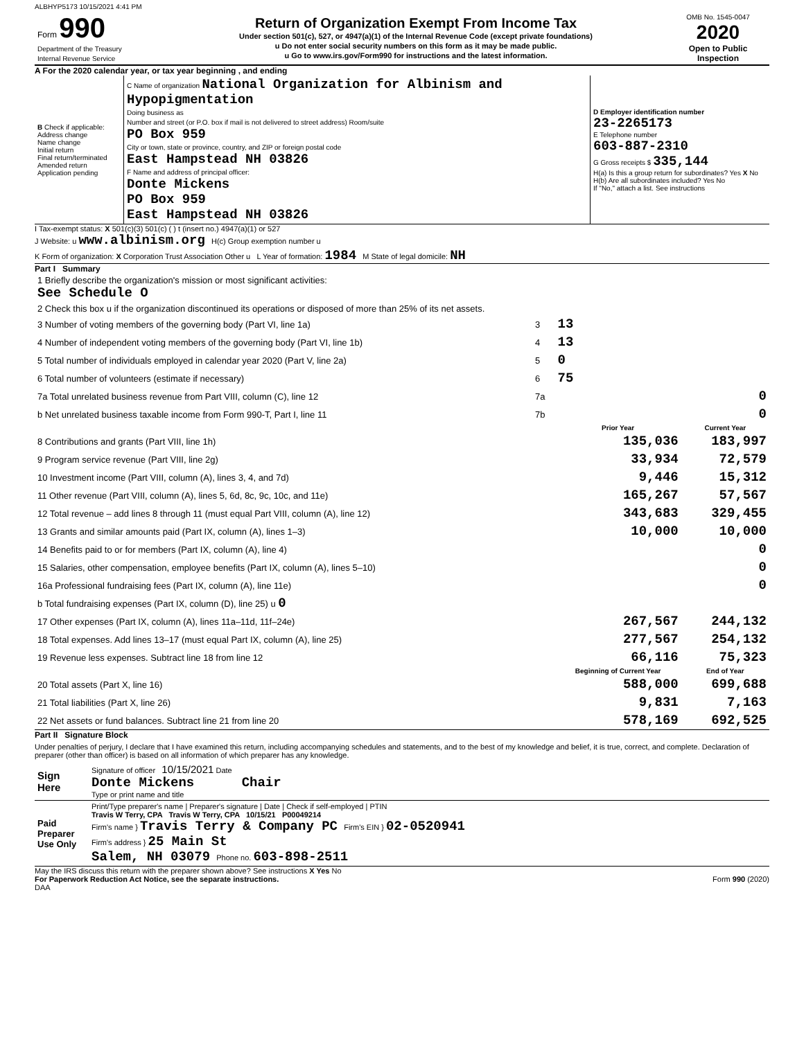ALBHYP5173 10/15/2021 4:41 PM
| Form 990 Department of the Treasury Internal Revenue Service | Return of Organization Exempt From Income Tax Under section 501(c), 527, or 4947(a)(1) of the Internal Revenue Code (except private foundations) u Do not enter social security numbers on this form as it may be made public. u Go to www.irs.gov/Form990 for instructions and the latest information. | OMB No. 1545-0047 2020 Open to Public Inspection |
A For the 2020 calendar year, or tax year beginning , and ending
| B Check if applicable: Address change Name change Initial return Final return/terminated Amended return Application pending | C Name of organization National Organization for Albinism and Hypopigmentation Doing business as Number and street (or P.O. box if mail is not delivered to street address) Room/suite PO Box 959 City or town, state or province, country, and ZIP or foreign postal code East Hampstead NH 03826 F Name and address of principal officer: Donte Mickens PO Box 959 East Hampstead NH 03826 | D Employer identification number 23-2265173 E Telephone number 603-887-2310 G Gross receipts $ 335,144 H(a) Is this a group return for subordinates? Yes X No H(b) Are all subordinates included? Yes No If "No," attach a list. See instructions |
I Tax-exempt status: X 501(c)(3) 501(c) ( ) t (insert no.) 4947(a)(1) or 527
J Website: u www.albinism.org H(c) Group exemption number u
K Form of organization: X Corporation Trust Association Other u L Year of formation: 1984 M State of legal domicile: NH
Part I Summary
| 1 Briefly describe the organization's mission or most significant activities: See Schedule O | | | |
| 2 Check this box u if the organization discontinued its operations or disposed of more than 25% of its net assets. | | | |
| 3 Number of voting members of the governing body (Part VI, line 1a) | 3 | 13 | |
| 4 Number of independent voting members of the governing body (Part VI, line 1b) | 4 | 13 | |
| 5 Total number of individuals employed in calendar year 2020 (Part V, line 2a) | 5 | 0 | |
| 6 Total number of volunteers (estimate if necessary) | 6 | 75 | |
| 7a Total unrelated business revenue from Part VIII, column (C), line 12 | 7a | 0 | |
| b Net unrelated business taxable income from Form 990-T, Part I, line 11 | 7b | 0 | |
| | | Prior Year | Current Year |
| 8 Contributions and grants (Part VIII, line 1h) | | 135,036 | 183,997 |
| 9 Program service revenue (Part VIII, line 2g) | | 33,934 | 72,579 |
| 10 Investment income (Part VIII, column (A), lines 3, 4, and 7d) | | 9,446 | 15,312 |
| 11 Other revenue (Part VIII, column (A), lines 5, 6d, 8c, 9c, 10c, and 11e) | | 165,267 | 57,567 |
| 12 Total revenue – add lines 8 through 11 (must equal Part VIII, column (A), line 12) | | 343,683 | 329,455 |
| 13 Grants and similar amounts paid (Part IX, column (A), lines 1–3) | | 10,000 | 10,000 |
| 14 Benefits paid to or for members (Part IX, column (A), line 4) | | | 0 |
| 15 Salaries, other compensation, employee benefits (Part IX, column (A), lines 5–10) | | | 0 |
| 16a Professional fundraising fees (Part IX, column (A), line 11e) | | | 0 |
| b Total fundraising expenses (Part IX, column (D), line 25) u 0 | | | |
| 17 Other expenses (Part IX, column (A), lines 11a–11d, 11f–24e) | | 267,567 | 244,132 |
| 18 Total expenses. Add lines 13–17 (must equal Part IX, column (A), line 25) | | 277,567 | 254,132 |
| 19 Revenue less expenses. Subtract line 18 from line 12 | | 66,116 | 75,323 |
| | | Beginning of Current Year | End of Year |
| 20 Total assets (Part X, line 16) | | 588,000 | 699,688 |
| 21 Total liabilities (Part X, line 26) | | 9,831 | 7,163 |
| 22 Net assets or fund balances. Subtract line 21 from line 20 | | 578,169 | 692,525 |
Part II Signature Block
Under penalties of perjury, I declare that I have examined this return, including accompanying schedules and statements, and to the best of my knowledge and belief, it is true, correct, and complete. Declaration of preparer (other than officer) is based on all information of which preparer has any knowledge.
| Sign Here | Signature of officer 10/15/2021 Date Donte Mickens Chair Type or print name and title |
| Paid Preparer Use Only | Print/Type preparer's name / Preparer's signature / Date / Check if self-employed / PTIN Travis W Terry, CPA Travis W Terry, CPA 10/15/21 P00049214 Firm's name } Travis Terry & Company PC Firm's EIN } 02-0520941 Firm's address } 25 Main St Salem, NH 03079 Phone no. 603-898-2511 |
May the IRS discuss this return with the preparer shown above? See instructions X Yes No
For Paperwork Reduction Act Notice, see the separate instructions. Form 990 (2020)
DAA